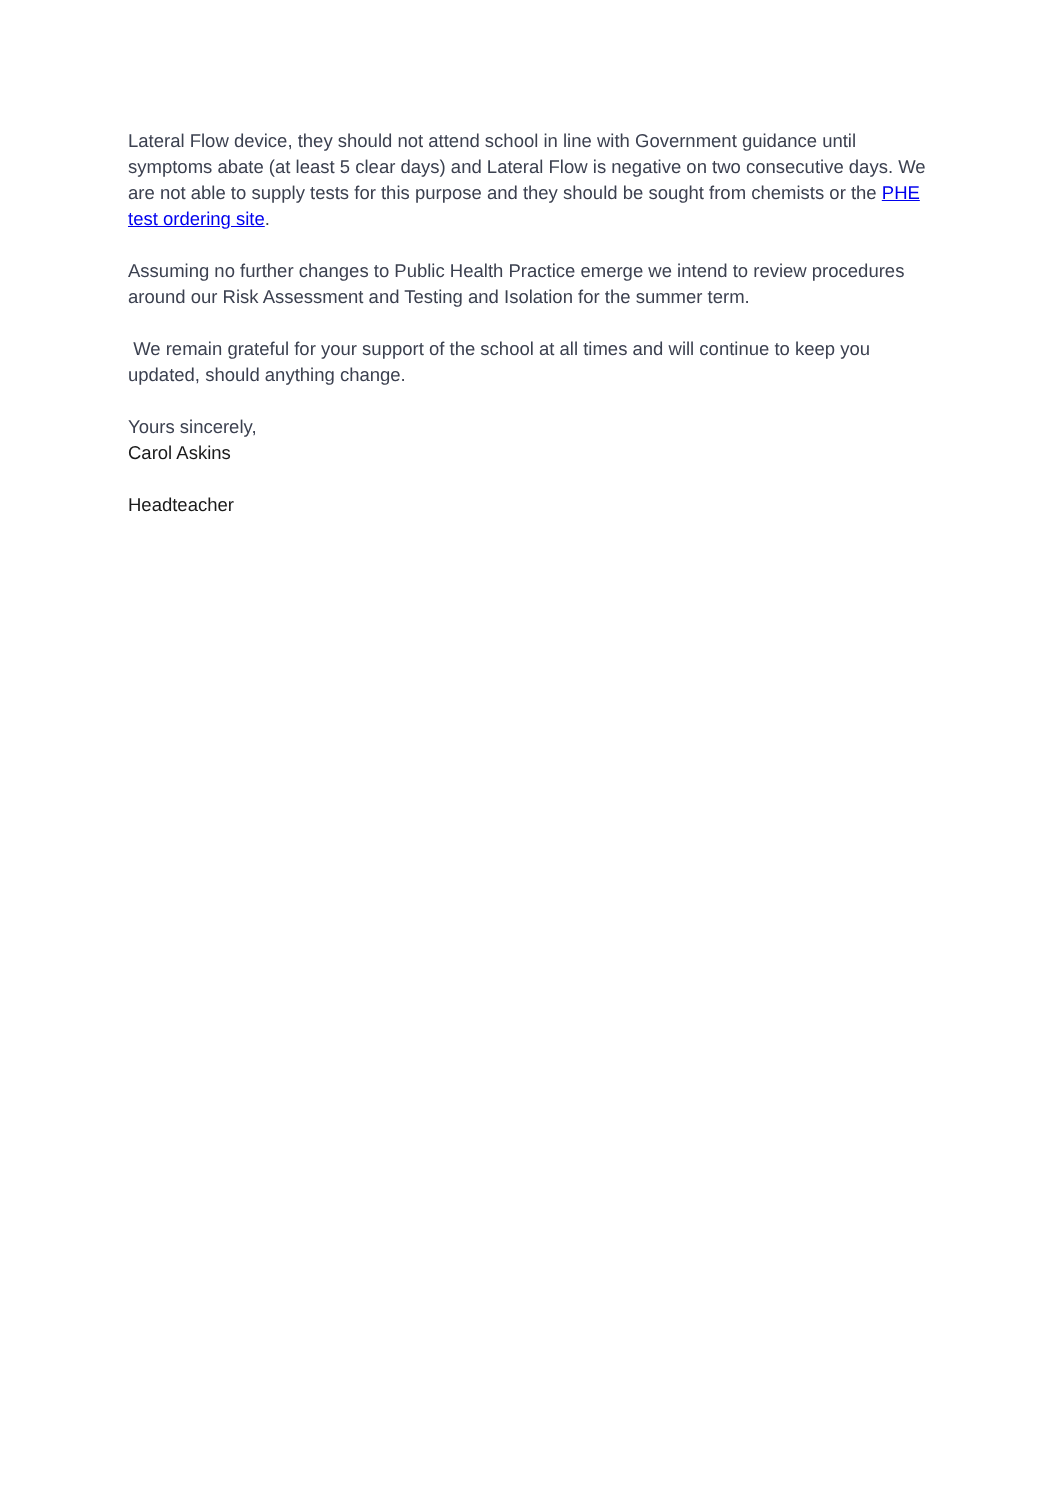Lateral Flow device, they should not attend school in line with Government guidance until symptoms abate (at least 5 clear days) and Lateral Flow is negative on two consecutive days. We are not able to supply tests for this purpose and they should be sought from chemists or the PHE test ordering site.
Assuming no further changes to Public Health Practice emerge we intend to review procedures around our Risk Assessment and Testing and Isolation for the summer term.
We remain grateful for your support of the school at all times and will continue to keep you updated, should anything change.
Yours sincerely,
Carol Askins
Headteacher